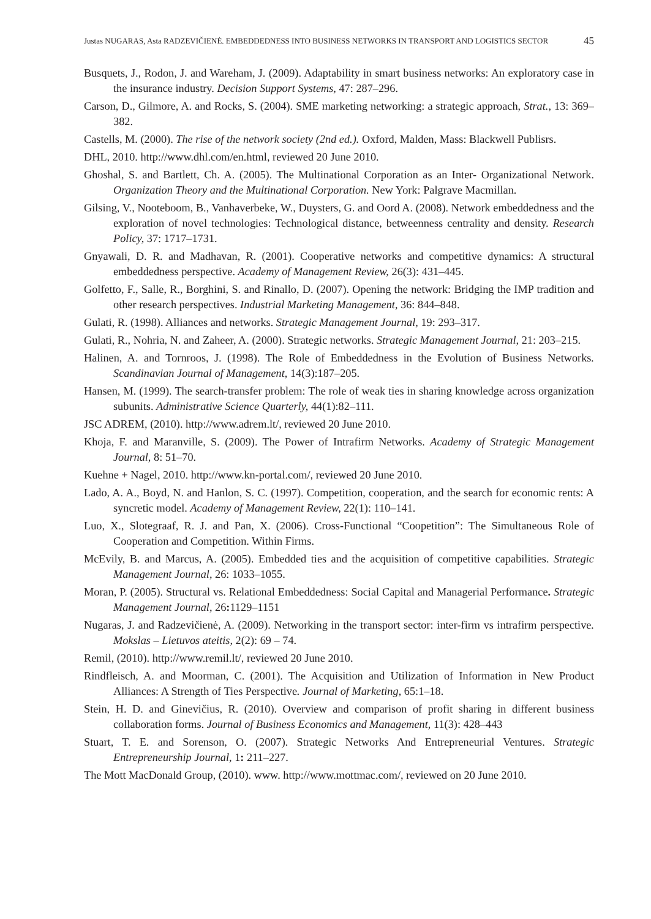Justas NUGARAS, Asta RADZEVIČIENĖ. EMBEDDEDNESS INTO BUSINESS NETWORKS IN TRANSPORT AND LOGISTICS SECTOR
45
Busquets, J., Rodon, J. and Wareham, J. (2009). Adaptability in smart business networks: An exploratory case in the insurance industry. Decision Support Systems, 47: 287–296.
Carson, D., Gilmore, A. and Rocks, S. (2004). SME marketing networking: a strategic approach, Strat., 13: 369–382.
Castells, M. (2000). The rise of the network society (2nd ed.). Oxford, Malden, Mass: Blackwell Publisrs.
DHL, 2010. http://www.dhl.com/en.html, reviewed 20 June 2010.
Ghoshal, S. and Bartlett, Ch. A. (2005). The Multinational Corporation as an Inter- Organizational Network. Organization Theory and the Multinational Corporation. New York: Palgrave Macmillan.
Gilsing, V., Nooteboom, B., Vanhaverbeke, W., Duysters, G. and Oord A. (2008). Network embeddedness and the exploration of novel technologies: Technological distance, betweenness centrality and density. Research Policy, 37: 1717–1731.
Gnyawali, D. R. and Madhavan, R. (2001). Cooperative networks and competitive dynamics: A structural embeddedness perspective. Academy of Management Review, 26(3): 431–445.
Golfetto, F., Salle, R., Borghini, S. and Rinallo, D. (2007). Opening the network: Bridging the IMP tradition and other research perspectives. Industrial Marketing Management, 36: 844–848.
Gulati, R. (1998). Alliances and networks. Strategic Management Journal, 19: 293–317.
Gulati, R., Nohria, N. and Zaheer, A. (2000). Strategic networks. Strategic Management Journal, 21: 203–215.
Halinen, A. and Tornroos, J. (1998). The Role of Embeddedness in the Evolution of Business Networks. Scandinavian Journal of Management, 14(3):187–205.
Hansen, M. (1999). The search-transfer problem: The role of weak ties in sharing knowledge across organization subunits. Administrative Science Quarterly, 44(1):82–111.
JSC ADREM, (2010). http://www.adrem.lt/, reviewed 20 June 2010.
Khoja, F. and Maranville, S. (2009). The Power of Intrafirm Networks. Academy of Strategic Management Journal, 8: 51–70.
Kuehne + Nagel, 2010. http://www.kn-portal.com/, reviewed 20 June 2010.
Lado, A. A., Boyd, N. and Hanlon, S. C. (1997). Competition, cooperation, and the search for economic rents: A syncretic model. Academy of Management Review, 22(1): 110–141.
Luo, X., Slotegraaf, R. J. and Pan, X. (2006). Cross-Functional “Coopetition”: The Simultaneous Role of Cooperation and Competition. Within Firms.
McEvily, B. and Marcus, A. (2005). Embedded ties and the acquisition of competitive capabilities. Strategic Management Journal, 26: 1033–1055.
Moran, P. (2005). Structural vs. Relational Embeddedness: Social Capital and Managerial Performance. Strategic Management Journal, 26: 1129–1151
Nugaras, J. and Radzevičienė, A. (2009). Networking in the transport sector: inter-firm vs intrafirm perspective. Mokslas – Lietuvos ateitis, 2(2): 69 – 74.
Remil, (2010). http://www.remil.lt/, reviewed 20 June 2010.
Rindfleisch, A. and Moorman, C. (2001). The Acquisition and Utilization of Information in New Product Alliances: A Strength of Ties Perspective. Journal of Marketing, 65:1–18.
Stein, H. D. and Ginevičius, R. (2010). Overview and comparison of profit sharing in different business collaboration forms. Journal of Business Economics and Management, 11(3): 428–443
Stuart, T. E. and Sorenson, O. (2007). Strategic Networks And Entrepreneurial Ventures. Strategic Entrepreneurship Journal, 1: 211–227.
The Mott MacDonald Group, (2010). www. http://www.mottmac.com/, reviewed on 20 June 2010.